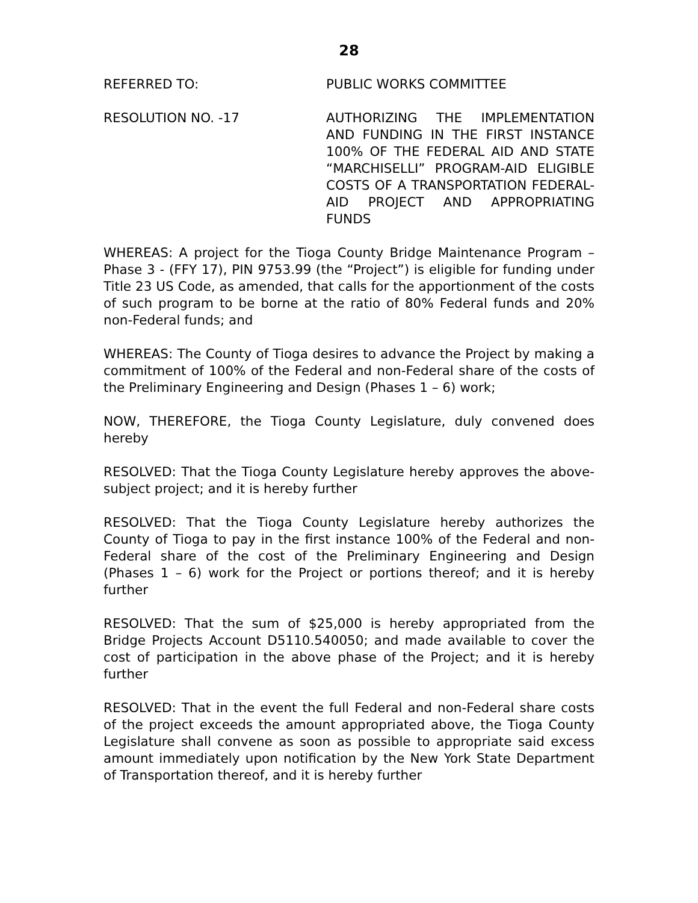28
REFERRED TO: PUBLIC WORKS COMMITTEE
RESOLUTION NO. -17 AUTHORIZING THE IMPLEMENTATION AND FUNDING IN THE FIRST INSTANCE 100% OF THE FEDERAL AID AND STATE “MARCHISELLI” PROGRAM-AID ELIGIBLE COSTS OF A TRANSPORTATION FEDERAL-AID PROJECT AND APPROPRIATING FUNDS
WHEREAS: A project for the Tioga County Bridge Maintenance Program – Phase 3 - (FFY 17), PIN 9753.99 (the “Project”) is eligible for funding under Title 23 US Code, as amended, that calls for the apportionment of the costs of such program to be borne at the ratio of 80% Federal funds and 20% non-Federal funds; and
WHEREAS: The County of Tioga desires to advance the Project by making a commitment of 100% of the Federal and non-Federal share of the costs of the Preliminary Engineering and Design (Phases 1 – 6) work;
NOW, THEREFORE, the Tioga County Legislature, duly convened does hereby
RESOLVED: That the Tioga County Legislature hereby approves the above-subject project; and it is hereby further
RESOLVED: That the Tioga County Legislature hereby authorizes the County of Tioga to pay in the first instance 100% of the Federal and non-Federal share of the cost of the Preliminary Engineering and Design (Phases 1 – 6) work for the Project or portions thereof; and it is hereby further
RESOLVED: That the sum of $25,000 is hereby appropriated from the Bridge Projects Account D5110.540050; and made available to cover the cost of participation in the above phase of the Project; and it is hereby further
RESOLVED: That in the event the full Federal and non-Federal share costs of the project exceeds the amount appropriated above, the Tioga County Legislature shall convene as soon as possible to appropriate said excess amount immediately upon notification by the New York State Department of Transportation thereof, and it is hereby further